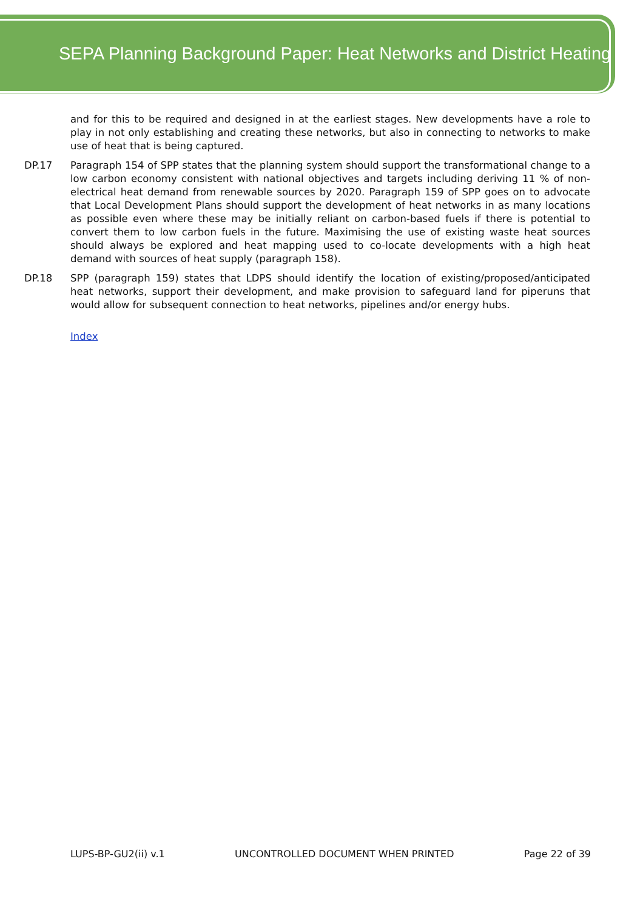SEPA Planning Background Paper: Heat Networks and District Heating
and for this to be required and designed in at the earliest stages. New developments have a role to play in not only establishing and creating these networks, but also in connecting to networks to make use of heat that is being captured.
DP.17 Paragraph 154 of SPP states that the planning system should support the transformational change to a low carbon economy consistent with national objectives and targets including deriving 11 % of non-electrical heat demand from renewable sources by 2020. Paragraph 159 of SPP goes on to advocate that Local Development Plans should support the development of heat networks in as many locations as possible even where these may be initially reliant on carbon-based fuels if there is potential to convert them to low carbon fuels in the future. Maximising the use of existing waste heat sources should always be explored and heat mapping used to co-locate developments with a high heat demand with sources of heat supply (paragraph 158).
DP.18 SPP (paragraph 159) states that LDPS should identify the location of existing/proposed/anticipated heat networks, support their development, and make provision to safeguard land for piperuns that would allow for subsequent connection to heat networks, pipelines and/or energy hubs.
Index
LUPS-BP-GU2(ii) v.1 UNCONTROLLED DOCUMENT WHEN PRINTED Page 22 of 39